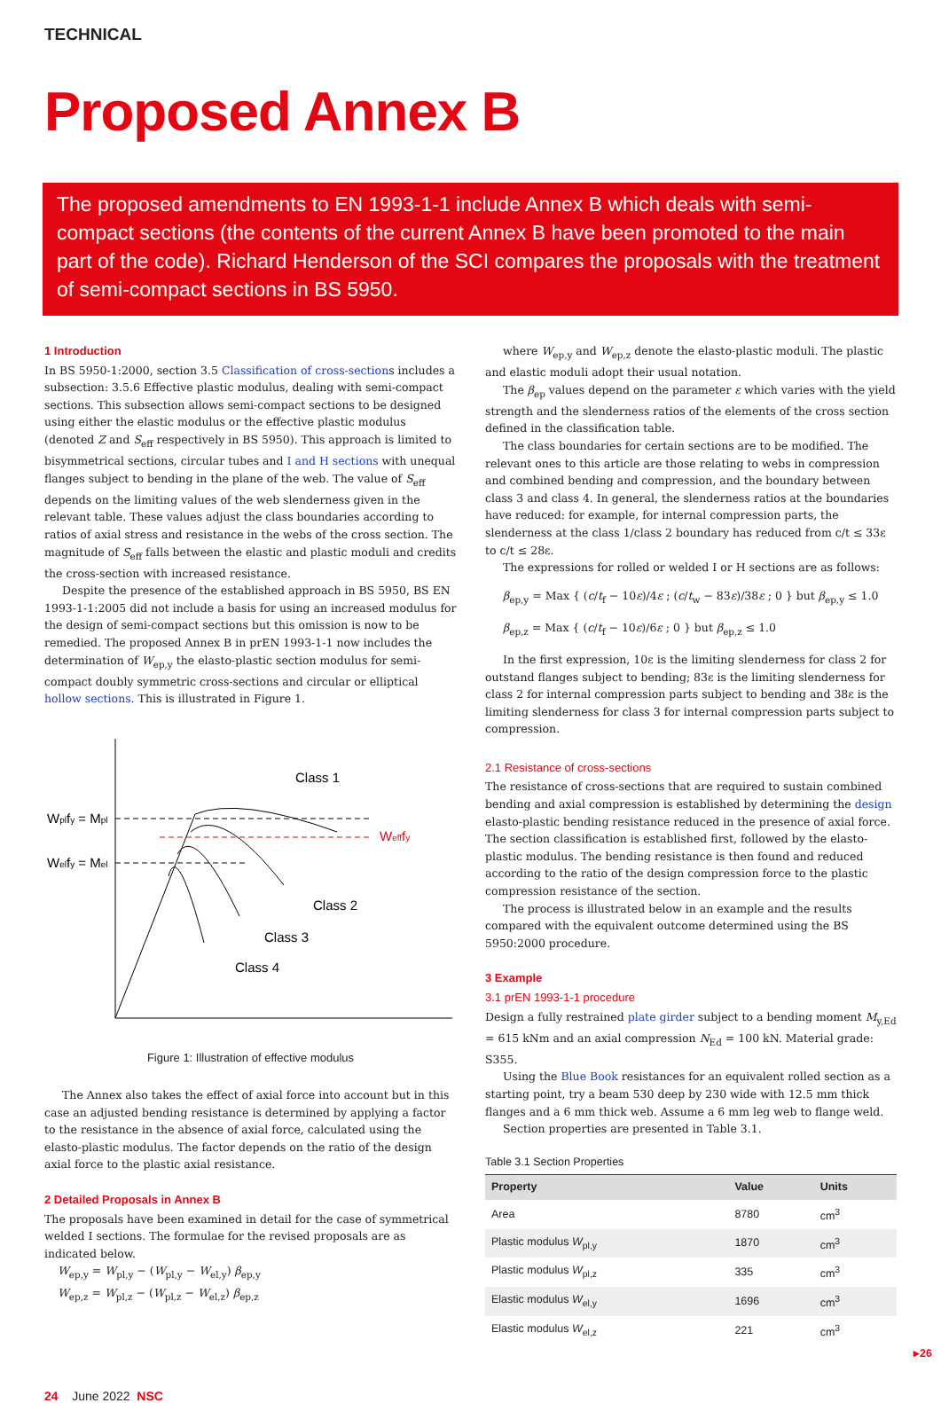TECHNICAL
Proposed Annex B
The proposed amendments to EN 1993-1-1 include Annex B which deals with semi-compact sections (the contents of the current Annex B have been promoted to the main part of the code). Richard Henderson of the SCI compares the proposals with the treatment of semi-compact sections in BS 5950.
1 Introduction
In BS 5950-1:2000, section 3.5 Classification of cross-sections includes a subsection: 3.5.6 Effective plastic modulus, dealing with semi-compact sections. This subsection allows semi-compact sections to be designed using either the elastic modulus or the effective plastic modulus (denoted Z and S<sub>eff</sub> respectively in BS 5950). This approach is limited to bisymmetrical sections, circular tubes and I and H sections with unequal flanges subject to bending in the plane of the web. The value of S<sub>eff</sub> depends on the limiting values of the web slenderness given in the relevant table. These values adjust the class boundaries according to ratios of axial stress and resistance in the webs of the cross section. The magnitude of S<sub>eff</sub> falls between the elastic and plastic moduli and credits the cross-section with increased resistance.
Despite the presence of the established approach in BS 5950, BS EN 1993-1-1:2005 did not include a basis for using an increased modulus for the design of semi-compact sections but this omission is now to be remedied. The proposed Annex B in prEN 1993-1-1 now includes the determination of W<sub>ep,y</sub> the elasto-plastic section modulus for semi-compact doubly symmetric cross-sections and circular or elliptical hollow sections. This is illustrated in Figure 1.
Wplfy = Mpl
Welfy = Mel
Wefffy
Class 1
Class 2
Class 3
Class 4
Figure 1: Illustration of effective modulus
The Annex also takes the effect of axial force into account but in this case an adjusted bending resistance is determined by applying a factor to the resistance in the absence of axial force, calculated using the elasto-plastic modulus. The factor depends on the ratio of the design axial force to the plastic axial resistance.
2 Detailed Proposals in Annex B
The proposals have been examined in detail for the case of symmetrical welded I sections. The formulae for the revised proposals are as indicated below.
W<sub>ep,y</sub> = W<sub>pl,y</sub> − (W<sub>pl,y</sub> − W<sub>el,y</sub>) β<sub>ep,y</sub>
W<sub>ep,z</sub> = W<sub>pl,z</sub> − (W<sub>pl,z</sub> − W<sub>el,z</sub>) β<sub>ep,z</sub>
where W<sub>ep,y</sub> and W<sub>ep,z</sub> denote the elasto-plastic moduli. The plastic and elastic moduli adopt their usual notation.
The β<sub>ep</sub> values depend on the parameter ε which varies with the yield strength and the slenderness ratios of the elements of the cross section defined in the classification table.
The class boundaries for certain sections are to be modified. The relevant ones to this article are those relating to webs in compression and combined bending and compression, and the boundary between class 3 and class 4. In general, the slenderness ratios at the boundaries have reduced: for example, for internal compression parts, the slenderness at the class 1/class 2 boundary has reduced from c/t ≤ 33ε to c/t ≤ 28ε.
The expressions for rolled or welded I or H sections are as follows:
β<sub>ep,y</sub> = Max { (c/t<sub>f</sub> − 10ε)/4ε ; (c/t<sub>w</sub> − 83ε)/38ε ; 0 } but β<sub>ep,y</sub> ≤ 1.0
β<sub>ep,z</sub> = Max { (c/t<sub>f</sub> − 10ε)/6ε ; 0 } but β<sub>ep,z</sub> ≤ 1.0
In the first expression, 10ε is the limiting slenderness for class 2 for outstand flanges subject to bending; 83ε is the limiting slenderness for class 2 for internal compression parts subject to bending and 38ε is the limiting slenderness for class 3 for internal compression parts subject to compression.
2.1 Resistance of cross-sections
The resistance of cross-sections that are required to sustain combined bending and axial compression is established by determining the design elasto-plastic bending resistance reduced in the presence of axial force. The section classification is established first, followed by the elasto-plastic modulus. The bending resistance is then found and reduced according to the ratio of the design compression force to the plastic compression resistance of the section.
The process is illustrated below in an example and the results compared with the equivalent outcome determined using the BS 5950:2000 procedure.
3 Example
3.1 prEN 1993-1-1 procedure
Design a fully restrained plate girder subject to a bending moment M<sub>y,Ed</sub> = 615 kNm and an axial compression N<sub>Ed</sub> = 100 kN. Material grade: S355.
Using the Blue Book resistances for an equivalent rolled section as a starting point, try a beam 530 deep by 230 wide with 12.5 mm thick flanges and a 6 mm thick web. Assume a 6 mm leg web to flange weld.
Section properties are presented in Table 3.1.
Table 3.1 Section Properties
| Property | Value | Units |
| --- | --- | --- |
| Area | 8780 | cm<sup>3</sup> |
| Plastic modulus W<sub>pl,y</sub> | 1870 | cm<sup>3</sup> |
| Plastic modulus W<sub>pl,z</sub> | 335 | cm<sup>3</sup> |
| Elastic modulus W<sub>el,y</sub> | 1696 | cm<sup>3</sup> |
| Elastic modulus W<sub>el,z</sub> | 221 | cm<sup>3</sup> |
▸26
24 June 2022 NSC